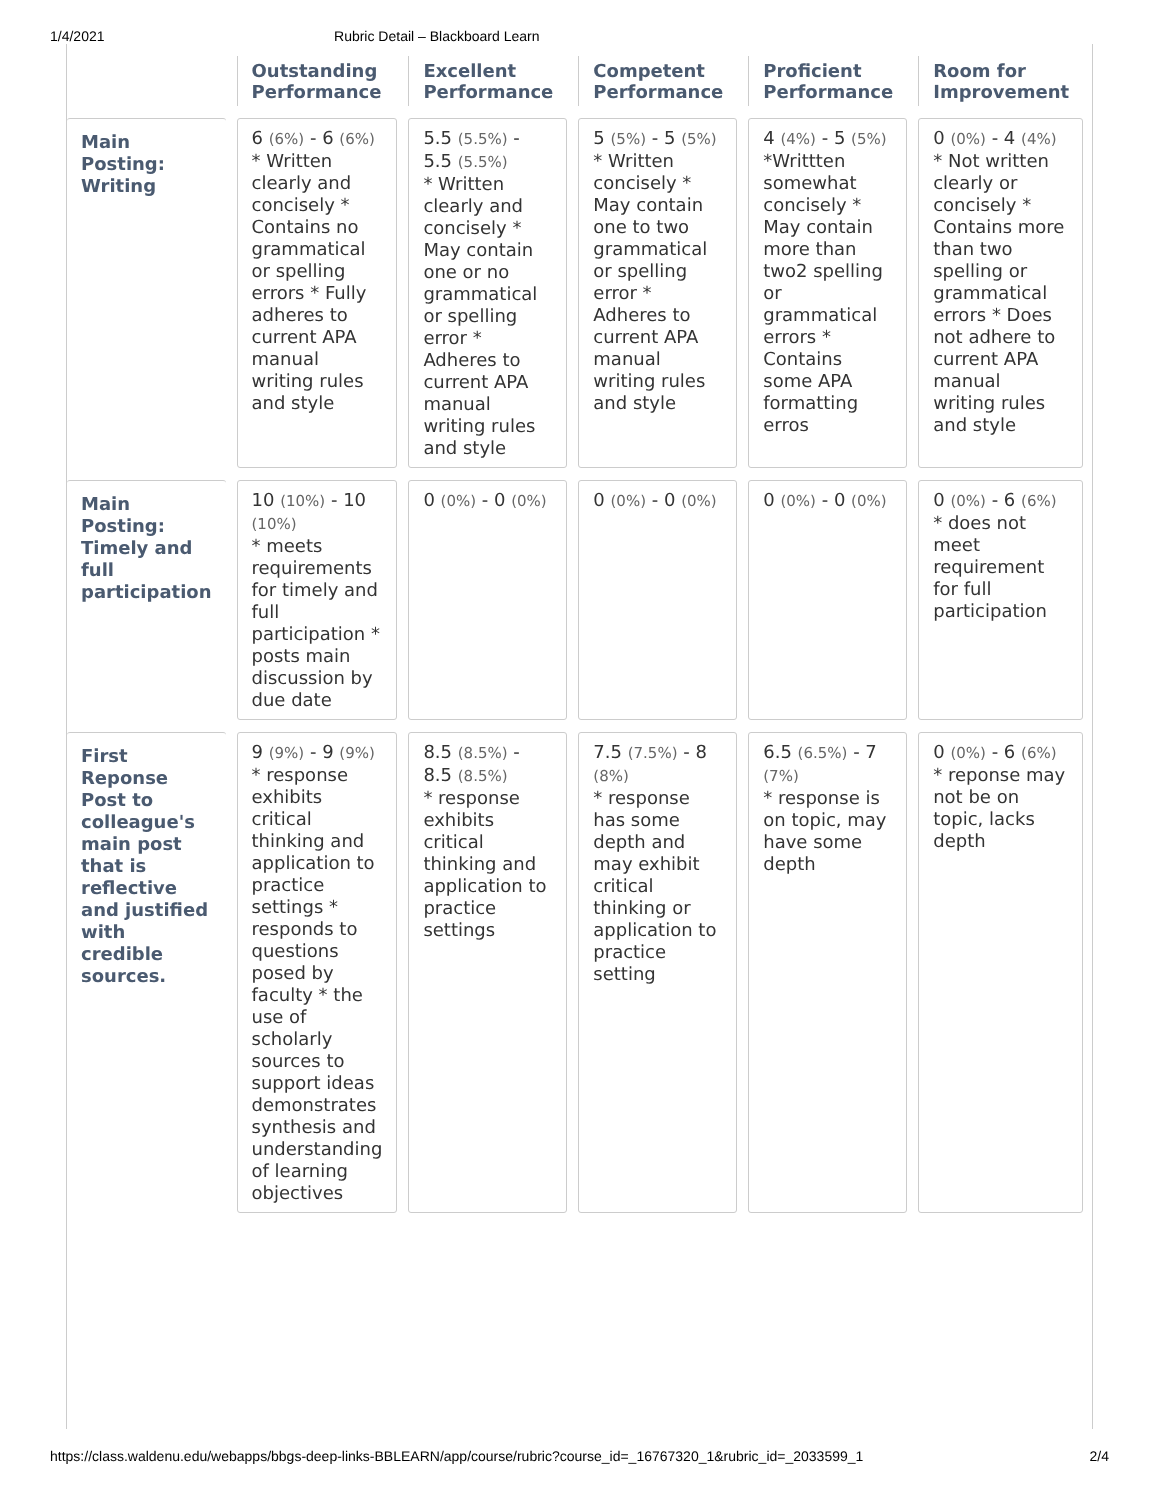1/4/2021 Rubric Detail – Blackboard Learn
| | Outstanding Performance | Excellent Performance | Competent Performance | Proficient Performance | Room for Improvement |
| --- | --- | --- | --- | --- | --- |
| Main Posting: Writing | 6 (6%) - 6 (6%) * Written clearly and concisely * Contains no grammatical or spelling errors * Fully adheres to current APA manual writing rules and style | 5.5 (5.5%) - 5.5 (5.5%) * Written clearly and concisely * May contain one or no grammatical or spelling error * Adheres to current APA manual writing rules and style | 5 (5%) - 5 (5%) * Written concisely * May contain one to two grammatical or spelling error * Adheres to current APA manual writing rules and style | 4 (4%) - 5 (5%) *Writtten somewhat concisely * May contain more than two2 spelling or grammatical errors * Contains some APA formatting erros | 0 (0%) - 4 (4%) * Not written clearly or concisely * Contains more than two spelling or grammatical errors * Does not adhere to current APA manual writing rules and style |
| Main Posting: Timely and full participation | 10 (10%) - 10 (10%) * meets requirements for timely and full participation * posts main discussion by due date | 0 (0%) - 0 (0%) | 0 (0%) - 0 (0%) | 0 (0%) - 0 (0%) | 0 (0%) - 6 (6%) * does not meet requirement for full participation |
| First Reponse Post to colleague's main post that is reflective and justified with credible sources. | 9 (9%) - 9 (9%) * response exhibits critical thinking and application to practice settings * responds to questions posed by faculty * the use of scholarly sources to support ideas demonstrates synthesis and understanding of learning objectives | 8.5 (8.5%) - 8.5 (8.5%) * response exhibits critical thinking and application to practice settings | 7.5 (7.5%) - 8 (8%) * response has some depth and may exhibit critical thinking or application to practice setting | 6.5 (6.5%) - 7 (7%) * response is on topic, may have some depth | 0 (0%) - 6 (6%) * reponse may not be on topic, lacks depth |
https://class.waldenu.edu/webapps/bbgs-deep-links-BBLEARN/app/course/rubric?course_id=_16767320_1&rubric_id=_2033599_1 2/4